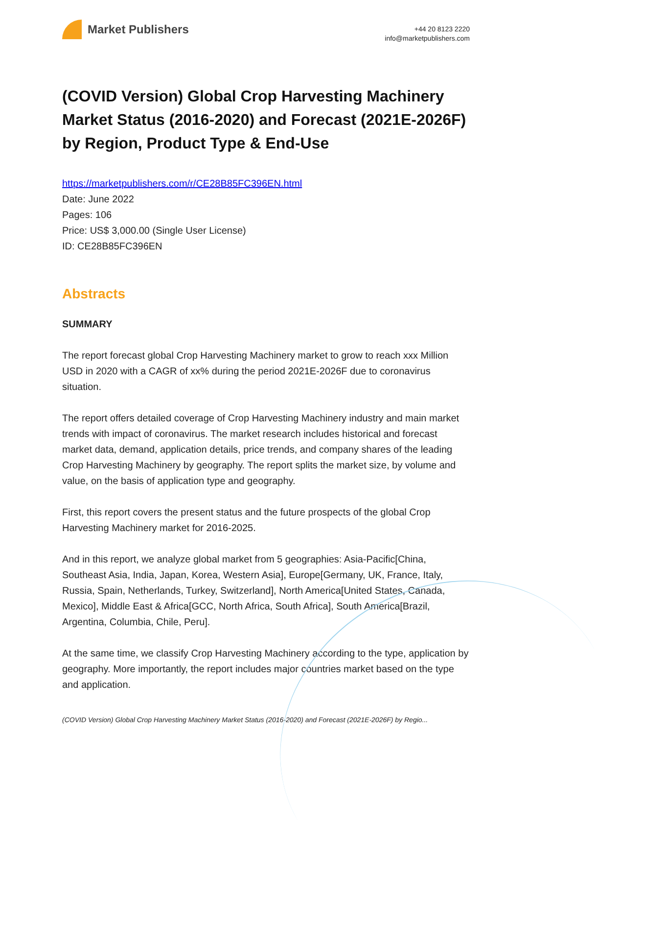Market Publishers
+44 20 8123 2220
info@marketpublishers.com
(COVID Version) Global Crop Harvesting Machinery Market Status (2016-2020) and Forecast (2021E-2026F) by Region, Product Type & End-Use
https://marketpublishers.com/r/CE28B85FC396EN.html
Date: June 2022
Pages: 106
Price: US$ 3,000.00 (Single User License)
ID: CE28B85FC396EN
Abstracts
SUMMARY
The report forecast global Crop Harvesting Machinery market to grow to reach xxx Million USD in 2020 with a CAGR of xx% during the period 2021E-2026F due to coronavirus situation.
The report offers detailed coverage of Crop Harvesting Machinery industry and main market trends with impact of coronavirus. The market research includes historical and forecast market data, demand, application details, price trends, and company shares of the leading Crop Harvesting Machinery by geography. The report splits the market size, by volume and value, on the basis of application type and geography.
First, this report covers the present status and the future prospects of the global Crop Harvesting Machinery market for 2016-2025.
And in this report, we analyze global market from 5 geographies: Asia-Pacific[China, Southeast Asia, India, Japan, Korea, Western Asia], Europe[Germany, UK, France, Italy, Russia, Spain, Netherlands, Turkey, Switzerland], North America[United States, Canada, Mexico], Middle East & Africa[GCC, North Africa, South Africa], South America[Brazil, Argentina, Columbia, Chile, Peru].
At the same time, we classify Crop Harvesting Machinery according to the type, application by geography. More importantly, the report includes major countries market based on the type and application.
(COVID Version) Global Crop Harvesting Machinery Market Status (2016-2020) and Forecast (2021E-2026F) by Regio...